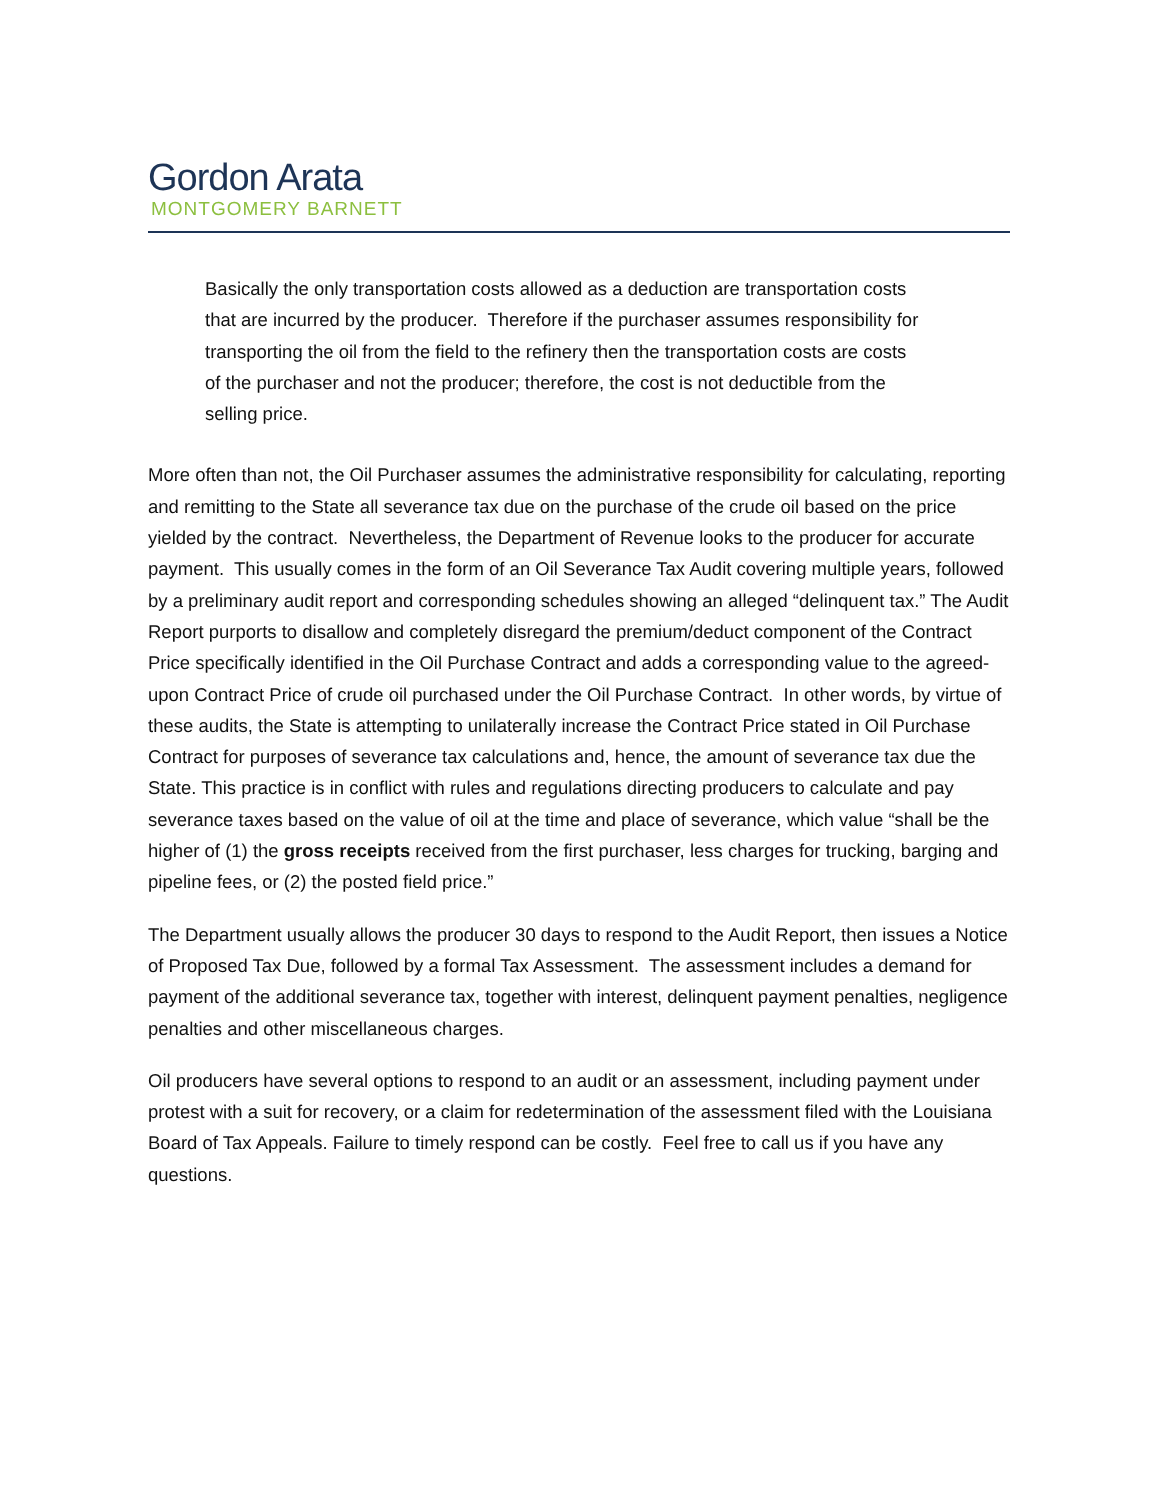Gordon Arata
MONTGOMERY BARNETT
Basically the only transportation costs allowed as a deduction are transportation costs that are incurred by the producer. Therefore if the purchaser assumes responsibility for transporting the oil from the field to the refinery then the transportation costs are costs of the purchaser and not the producer; therefore, the cost is not deductible from the selling price.
More often than not, the Oil Purchaser assumes the administrative responsibility for calculating, reporting and remitting to the State all severance tax due on the purchase of the crude oil based on the price yielded by the contract. Nevertheless, the Department of Revenue looks to the producer for accurate payment. This usually comes in the form of an Oil Severance Tax Audit covering multiple years, followed by a preliminary audit report and corresponding schedules showing an alleged “delinquent tax.” The Audit Report purports to disallow and completely disregard the premium/deduct component of the Contract Price specifically identified in the Oil Purchase Contract and adds a corresponding value to the agreed-upon Contract Price of crude oil purchased under the Oil Purchase Contract. In other words, by virtue of these audits, the State is attempting to unilaterally increase the Contract Price stated in Oil Purchase Contract for purposes of severance tax calculations and, hence, the amount of severance tax due the State. This practice is in conflict with rules and regulations directing producers to calculate and pay severance taxes based on the value of oil at the time and place of severance, which value “shall be the higher of (1) the gross receipts received from the first purchaser, less charges for trucking, barging and pipeline fees, or (2) the posted field price.”
The Department usually allows the producer 30 days to respond to the Audit Report, then issues a Notice of Proposed Tax Due, followed by a formal Tax Assessment. The assessment includes a demand for payment of the additional severance tax, together with interest, delinquent payment penalties, negligence penalties and other miscellaneous charges.
Oil producers have several options to respond to an audit or an assessment, including payment under protest with a suit for recovery, or a claim for redetermination of the assessment filed with the Louisiana Board of Tax Appeals. Failure to timely respond can be costly. Feel free to call us if you have any questions.